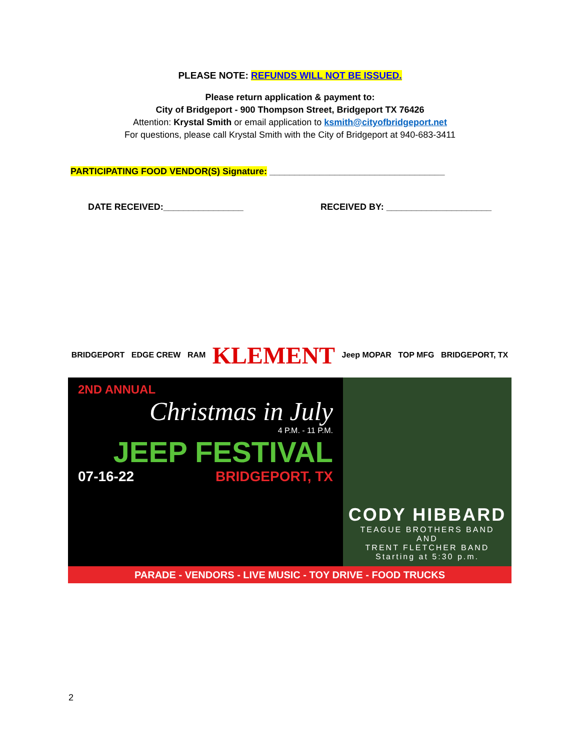PLEASE NOTE: REFUNDS WILL NOT BE ISSUED.
Please return application & payment to:
City of Bridgeport - 900 Thompson Street, Bridgeport TX 76426
Attention: Krystal Smith or email application to ksmith@cityofbridgeport.net
For questions, please call Krystal Smith with the City of Bridgeport at 940-683-3411
PARTICIPATING FOOD VENDOR(S) Signature: ___________________________________
DATE RECEIVED:________________ RECEIVED BY: _____________________
BRIDGEPORT EDGE CREW RAM KLEMENT Jeep MOPAR TOP MFG BRIDGEPORT, TX
2ND ANNUAL
Christmas in July
4 P.M. - 11 P.M.
JEEP FESTIVAL
07-16-22 BRIDGEPORT, TX
CODY HIBBARD
TEAGUE BROTHERS BAND
AND
TRENT FLETCHER BAND
Starting at 5:30 p.m.
PARADE - VENDORS - LIVE MUSIC - TOY DRIVE - FOOD TRUCKS
2